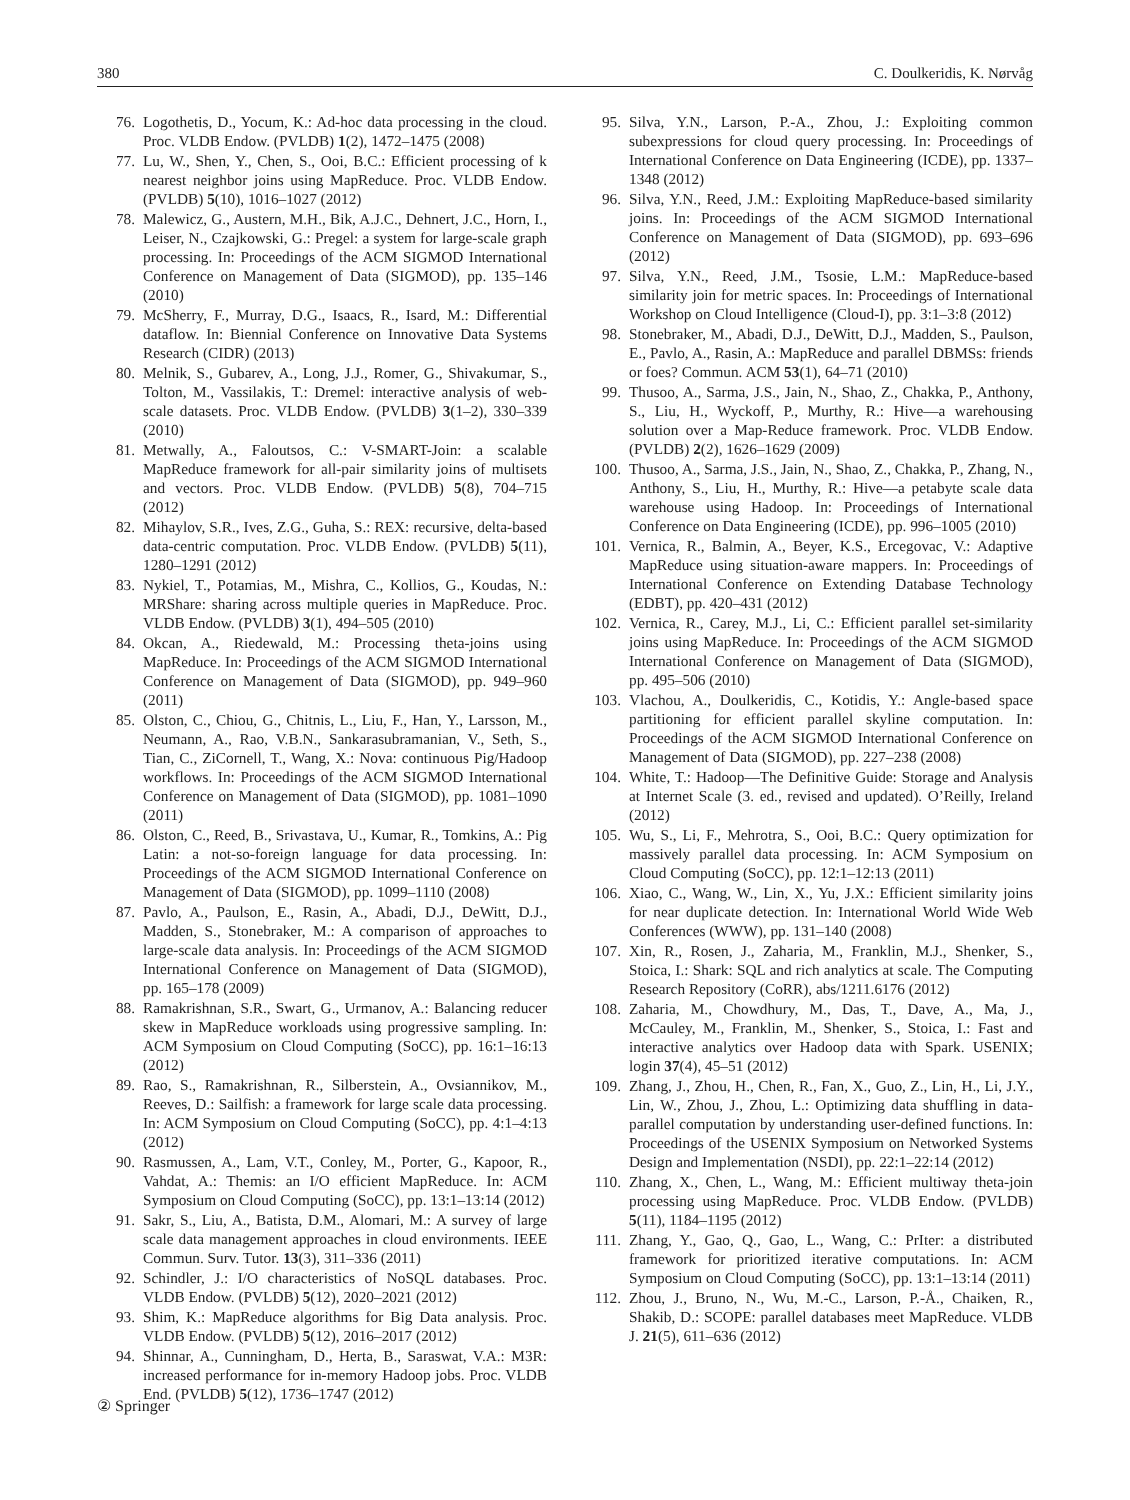380 C. Doulkeridis, K. Nørvåg
76. Logothetis, D., Yocum, K.: Ad-hoc data processing in the cloud. Proc. VLDB Endow. (PVLDB) 1(2), 1472–1475 (2008)
77. Lu, W., Shen, Y., Chen, S., Ooi, B.C.: Efficient processing of k nearest neighbor joins using MapReduce. Proc. VLDB Endow. (PVLDB) 5(10), 1016–1027 (2012)
78. Malewicz, G., Austern, M.H., Bik, A.J.C., Dehnert, J.C., Horn, I., Leiser, N., Czajkowski, G.: Pregel: a system for large-scale graph processing. In: Proceedings of the ACM SIGMOD International Conference on Management of Data (SIGMOD), pp. 135–146 (2010)
79. McSherry, F., Murray, D.G., Isaacs, R., Isard, M.: Differential dataflow. In: Biennial Conference on Innovative Data Systems Research (CIDR) (2013)
80. Melnik, S., Gubarev, A., Long, J.J., Romer, G., Shivakumar, S., Tolton, M., Vassilakis, T.: Dremel: interactive analysis of web-scale datasets. Proc. VLDB Endow. (PVLDB) 3(1–2), 330–339 (2010)
81. Metwally, A., Faloutsos, C.: V-SMART-Join: a scalable MapReduce framework for all-pair similarity joins of multisets and vectors. Proc. VLDB Endow. (PVLDB) 5(8), 704–715 (2012)
82. Mihaylov, S.R., Ives, Z.G., Guha, S.: REX: recursive, delta-based data-centric computation. Proc. VLDB Endow. (PVLDB) 5(11), 1280–1291 (2012)
83. Nykiel, T., Potamias, M., Mishra, C., Kollios, G., Koudas, N.: MRShare: sharing across multiple queries in MapReduce. Proc. VLDB Endow. (PVLDB) 3(1), 494–505 (2010)
84. Okcan, A., Riedewald, M.: Processing theta-joins using MapReduce. In: Proceedings of the ACM SIGMOD International Conference on Management of Data (SIGMOD), pp. 949–960 (2011)
85. Olston, C., Chiou, G., Chitnis, L., Liu, F., Han, Y., Larsson, M., Neumann, A., Rao, V.B.N., Sankarasubramanian, V., Seth, S., Tian, C., ZiCornell, T., Wang, X.: Nova: continuous Pig/Hadoop workflows. In: Proceedings of the ACM SIGMOD International Conference on Management of Data (SIGMOD), pp. 1081–1090 (2011)
86. Olston, C., Reed, B., Srivastava, U., Kumar, R., Tomkins, A.: Pig Latin: a not-so-foreign language for data processing. In: Proceedings of the ACM SIGMOD International Conference on Management of Data (SIGMOD), pp. 1099–1110 (2008)
87. Pavlo, A., Paulson, E., Rasin, A., Abadi, D.J., DeWitt, D.J., Madden, S., Stonebraker, M.: A comparison of approaches to large-scale data analysis. In: Proceedings of the ACM SIGMOD International Conference on Management of Data (SIGMOD), pp. 165–178 (2009)
88. Ramakrishnan, S.R., Swart, G., Urmanov, A.: Balancing reducer skew in MapReduce workloads using progressive sampling. In: ACM Symposium on Cloud Computing (SoCC), pp. 16:1–16:13 (2012)
89. Rao, S., Ramakrishnan, R., Silberstein, A., Ovsiannikov, M., Reeves, D.: Sailfish: a framework for large scale data processing. In: ACM Symposium on Cloud Computing (SoCC), pp. 4:1–4:13 (2012)
90. Rasmussen, A., Lam, V.T., Conley, M., Porter, G., Kapoor, R., Vahdat, A.: Themis: an I/O efficient MapReduce. In: ACM Symposium on Cloud Computing (SoCC), pp. 13:1–13:14 (2012)
91. Sakr, S., Liu, A., Batista, D.M., Alomari, M.: A survey of large scale data management approaches in cloud environments. IEEE Commun. Surv. Tutor. 13(3), 311–336 (2011)
92. Schindler, J.: I/O characteristics of NoSQL databases. Proc. VLDB Endow. (PVLDB) 5(12), 2020–2021 (2012)
93. Shim, K.: MapReduce algorithms for Big Data analysis. Proc. VLDB Endow. (PVLDB) 5(12), 2016–2017 (2012)
94. Shinnar, A., Cunningham, D., Herta, B., Saraswat, V.A.: M3R: increased performance for in-memory Hadoop jobs. Proc. VLDB End. (PVLDB) 5(12), 1736–1747 (2012)
95. Silva, Y.N., Larson, P.-A., Zhou, J.: Exploiting common subexpressions for cloud query processing. In: Proceedings of International Conference on Data Engineering (ICDE), pp. 1337–1348 (2012)
96. Silva, Y.N., Reed, J.M.: Exploiting MapReduce-based similarity joins. In: Proceedings of the ACM SIGMOD International Conference on Management of Data (SIGMOD), pp. 693–696 (2012)
97. Silva, Y.N., Reed, J.M., Tsosie, L.M.: MapReduce-based similarity join for metric spaces. In: Proceedings of International Workshop on Cloud Intelligence (Cloud-I), pp. 3:1–3:8 (2012)
98. Stonebraker, M., Abadi, D.J., DeWitt, D.J., Madden, S., Paulson, E., Pavlo, A., Rasin, A.: MapReduce and parallel DBMSs: friends or foes? Commun. ACM 53(1), 64–71 (2010)
99. Thusoo, A., Sarma, J.S., Jain, N., Shao, Z., Chakka, P., Anthony, S., Liu, H., Wyckoff, P., Murthy, R.: Hive—a warehousing solution over a Map-Reduce framework. Proc. VLDB Endow. (PVLDB) 2(2), 1626–1629 (2009)
100. Thusoo, A., Sarma, J.S., Jain, N., Shao, Z., Chakka, P., Zhang, N., Anthony, S., Liu, H., Murthy, R.: Hive—a petabyte scale data warehouse using Hadoop. In: Proceedings of International Conference on Data Engineering (ICDE), pp. 996–1005 (2010)
101. Vernica, R., Balmin, A., Beyer, K.S., Ercegovac, V.: Adaptive MapReduce using situation-aware mappers. In: Proceedings of International Conference on Extending Database Technology (EDBT), pp. 420–431 (2012)
102. Vernica, R., Carey, M.J., Li, C.: Efficient parallel set-similarity joins using MapReduce. In: Proceedings of the ACM SIGMOD International Conference on Management of Data (SIGMOD), pp. 495–506 (2010)
103. Vlachou, A., Doulkeridis, C., Kotidis, Y.: Angle-based space partitioning for efficient parallel skyline computation. In: Proceedings of the ACM SIGMOD International Conference on Management of Data (SIGMOD), pp. 227–238 (2008)
104. White, T.: Hadoop—The Definitive Guide: Storage and Analysis at Internet Scale (3. ed., revised and updated). O’Reilly, Ireland (2012)
105. Wu, S., Li, F., Mehrotra, S., Ooi, B.C.: Query optimization for massively parallel data processing. In: ACM Symposium on Cloud Computing (SoCC), pp. 12:1–12:13 (2011)
106. Xiao, C., Wang, W., Lin, X., Yu, J.X.: Efficient similarity joins for near duplicate detection. In: International World Wide Web Conferences (WWW), pp. 131–140 (2008)
107. Xin, R., Rosen, J., Zaharia, M., Franklin, M.J., Shenker, S., Stoica, I.: Shark: SQL and rich analytics at scale. The Computing Research Repository (CoRR), abs/1211.6176 (2012)
108. Zaharia, M., Chowdhury, M., Das, T., Dave, A., Ma, J., McCauley, M., Franklin, M., Shenker, S., Stoica, I.: Fast and interactive analytics over Hadoop data with Spark. USENIX; login 37(4), 45–51 (2012)
109. Zhang, J., Zhou, H., Chen, R., Fan, X., Guo, Z., Lin, H., Li, J.Y., Lin, W., Zhou, J., Zhou, L.: Optimizing data shuffling in data-parallel computation by understanding user-defined functions. In: Proceedings of the USENIX Symposium on Networked Systems Design and Implementation (NSDI), pp. 22:1–22:14 (2012)
110. Zhang, X., Chen, L., Wang, M.: Efficient multiway theta-join processing using MapReduce. Proc. VLDB Endow. (PVLDB) 5(11), 1184–1195 (2012)
111. Zhang, Y., Gao, Q., Gao, L., Wang, C.: PrIter: a distributed framework for prioritized iterative computations. In: ACM Symposium on Cloud Computing (SoCC), pp. 13:1–13:14 (2011)
112. Zhou, J., Bruno, N., Wu, M.-C., Larson, P.-Å., Chaiken, R., Shakib, D.: SCOPE: parallel databases meet MapReduce. VLDB J. 21(5), 611–636 (2012)
② Springer